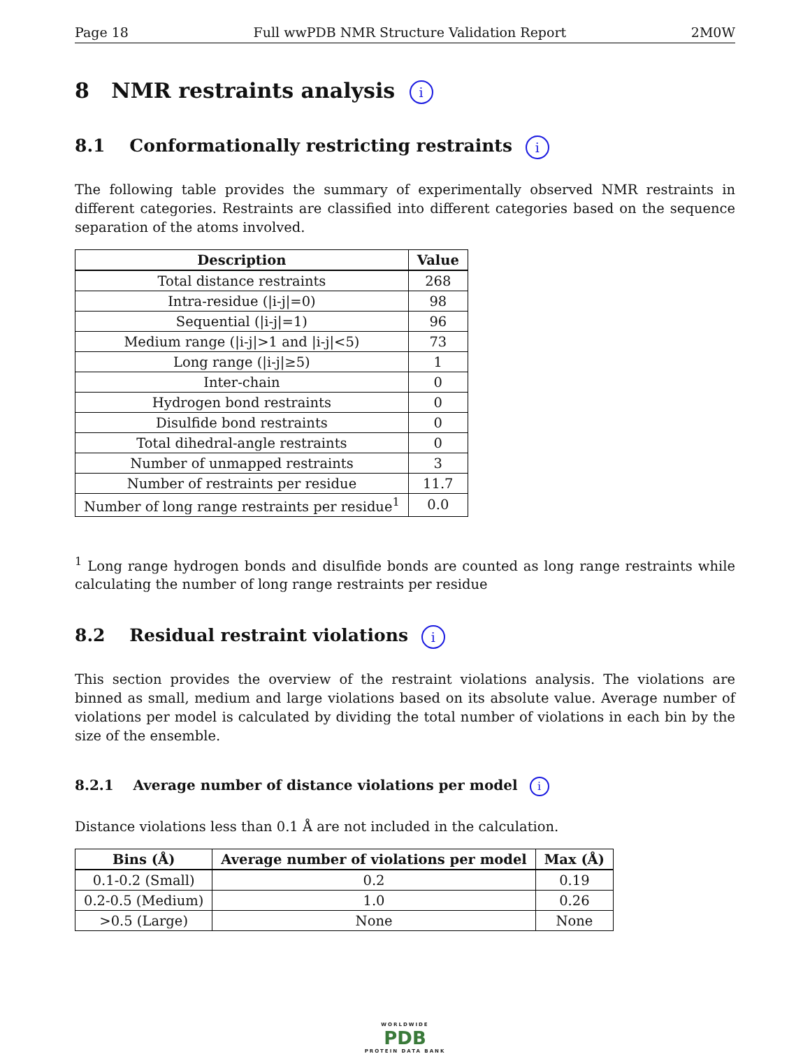Page 18 Full wwPDB NMR Structure Validation Report 2M0W
8 NMR restraints analysis i
8.1 Conformationally restricting restraints i
The following table provides the summary of experimentally observed NMR restraints in different categories. Restraints are classified into different categories based on the sequence separation of the atoms involved.
| Description | Value |
| --- | --- |
| Total distance restraints | 268 |
| Intra-residue (/i-j/=0) | 98 |
| Sequential (/i-j/=1) | 96 |
| Medium range (/i-j/>1 and /i-j/<5) | 73 |
| Long range (/i-j/≥5) | 1 |
| Inter-chain | 0 |
| Hydrogen bond restraints | 0 |
| Disulfide bond restraints | 0 |
| Total dihedral-angle restraints | 0 |
| Number of unmapped restraints | 3 |
| Number of restraints per residue | 11.7 |
| Number of long range restraints per residue<sup>1</sup> | 0.0 |
<sup>1</sup> Long range hydrogen bonds and disulfide bonds are counted as long range restraints while calculating the number of long range restraints per residue
8.2 Residual restraint violations i
This section provides the overview of the restraint violations analysis. The violations are binned as small, medium and large violations based on its absolute value. Average number of violations per model is calculated by dividing the total number of violations in each bin by the size of the ensemble.
8.2.1 Average number of distance violations per model i
Distance violations less than 0.1 Å are not included in the calculation.
| Bins (Å) | Average number of violations per model | Max (Å) |
| --- | --- | --- |
| 0.1-0.2 (Small) | 0.2 | 0.19 |
| 0.2-0.5 (Medium) | 1.0 | 0.26 |
| >0.5 (Large) | None | None |
WORLDWIDE
PDB
PROTEIN DATA BANK